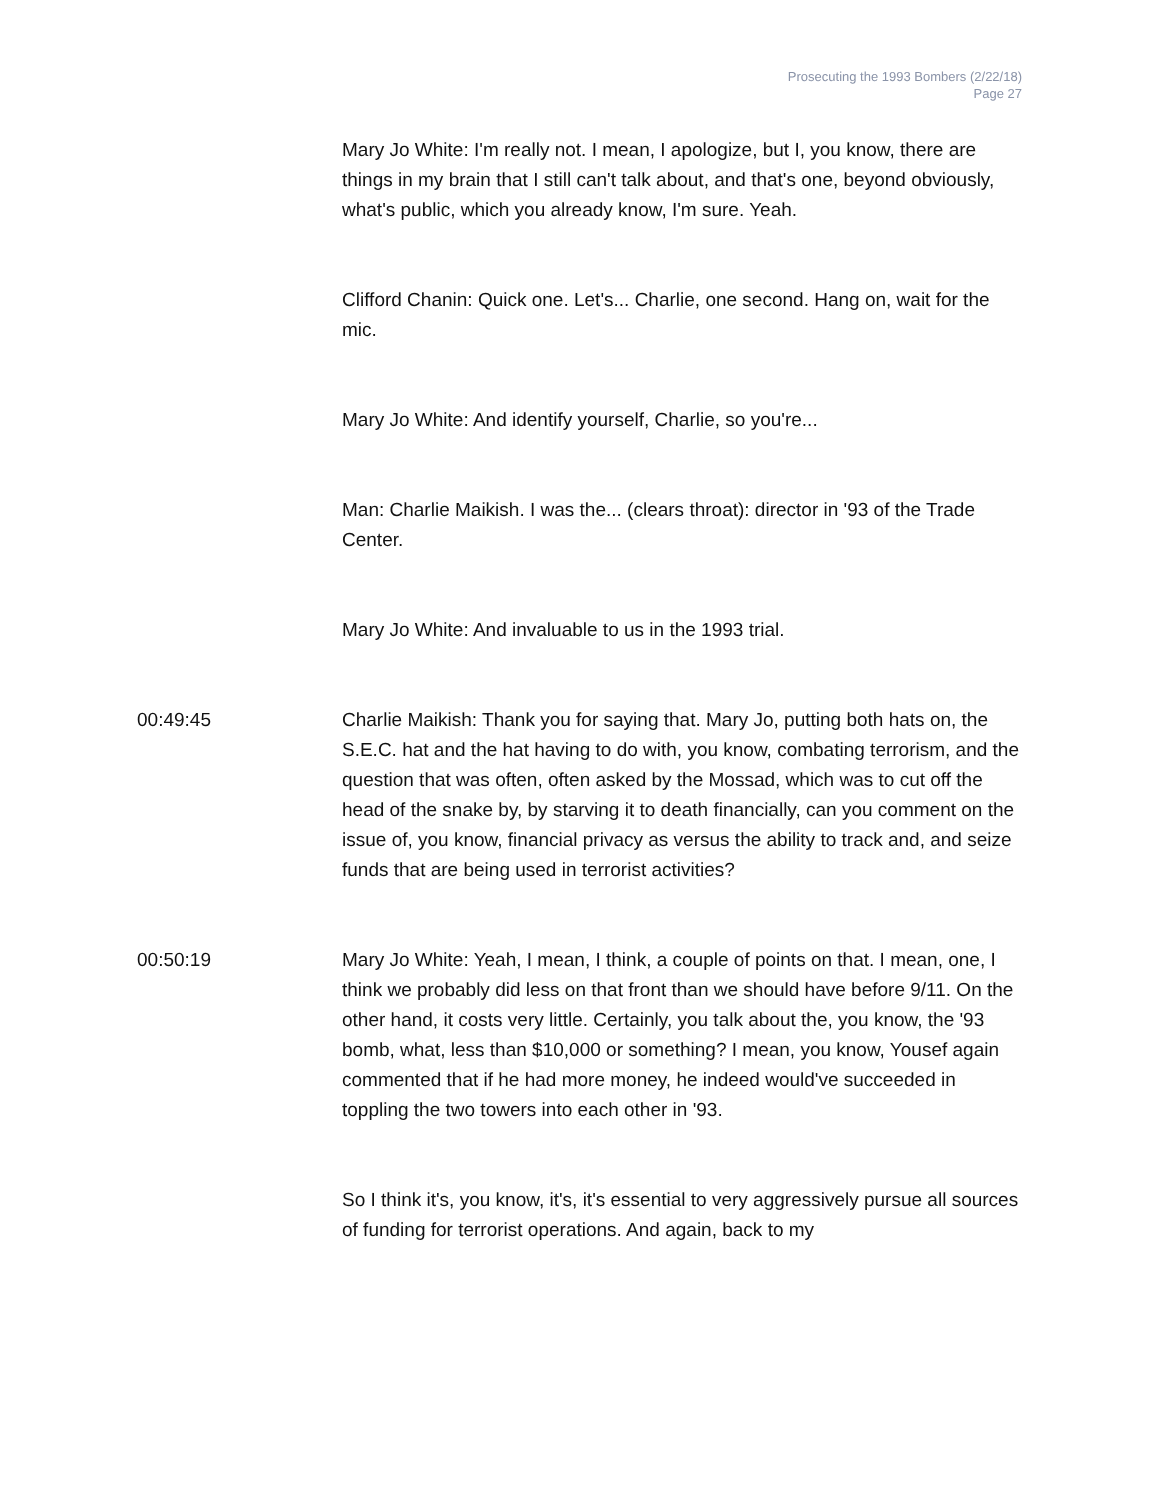Prosecuting the 1993 Bombers (2/22/18)
Page 27
Mary Jo White: I'm really not. I mean, I apologize, but I, you know, there are things in my brain that I still can't talk about, and that's one, beyond obviously, what's public, which you already know, I'm sure. Yeah.
Clifford Chanin: Quick one. Let's... Charlie, one second. Hang on, wait for the mic.
Mary Jo White: And identify yourself, Charlie, so you're...
Man: Charlie Maikish. I was the... (clears throat): director in '93 of the Trade Center.
Mary Jo White: And invaluable to us in the 1993 trial.
00:49:45 Charlie Maikish: Thank you for saying that. Mary Jo, putting both hats on, the S.E.C. hat and the hat having to do with, you know, combating terrorism, and the question that was often, often asked by the Mossad, which was to cut off the head of the snake by, by starving it to death financially, can you comment on the issue of, you know, financial privacy as versus the ability to track and, and seize funds that are being used in terrorist activities?
00:50:19 Mary Jo White: Yeah, I mean, I think, a couple of points on that. I mean, one, I think we probably did less on that front than we should have before 9/11. On the other hand, it costs very little. Certainly, you talk about the, you know, the '93 bomb, what, less than $10,000 or something? I mean, you know, Yousef again commented that if he had more money, he indeed would've succeeded in toppling the two towers into each other in '93.
So I think it's, you know, it's, it's essential to very aggressively pursue all sources of funding for terrorist operations. And again, back to my